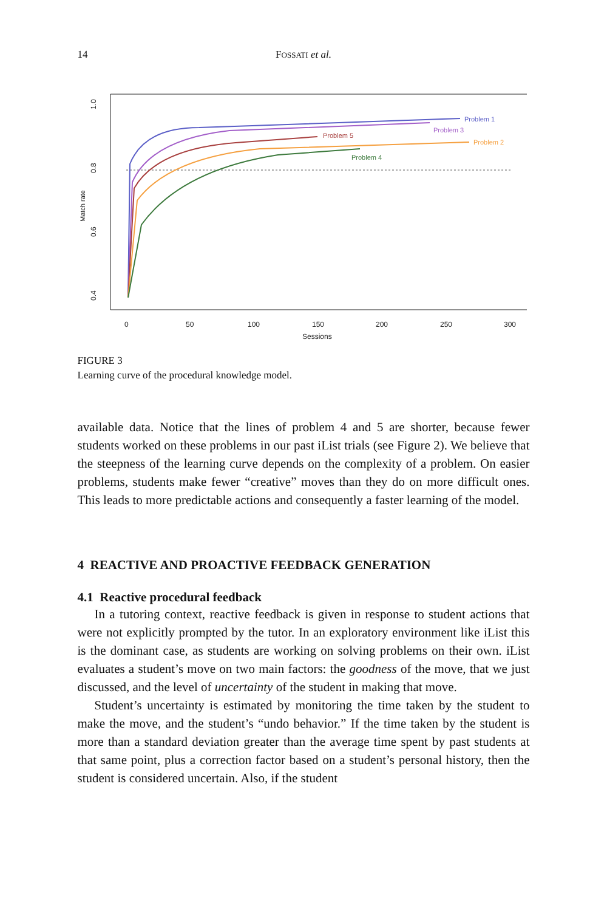14 FOSSATI et al.
1.0
0.8
0.6
0.4
Match rate
0
50
100
150
200
250
300
Sessions
Problem 1
Problem 3
Problem 5
Problem 2
Problem 4
FIGURE 3
Learning curve of the procedural knowledge model.
available data. Notice that the lines of problem 4 and 5 are shorter, because fewer students worked on these problems in our past iList trials (see Figure 2). We believe that the steepness of the learning curve depends on the complexity of a problem. On easier problems, students make fewer “creative” moves than they do on more difficult ones. This leads to more predictable actions and consequently a faster learning of the model.
4 REACTIVE AND PROACTIVE FEEDBACK GENERATION
4.1 Reactive procedural feedback
In a tutoring context, reactive feedback is given in response to student actions that were not explicitly prompted by the tutor. In an exploratory environment like iList this is the dominant case, as students are working on solving problems on their own. iList evaluates a student’s move on two main factors: the goodness of the move, that we just discussed, and the level of uncertainty of the student in making that move.
Student’s uncertainty is estimated by monitoring the time taken by the student to make the move, and the student’s “undo behavior.” If the time taken by the student is more than a standard deviation greater than the average time spent by past students at that same point, plus a correction factor based on a student’s personal history, then the student is considered uncertain. Also, if the student